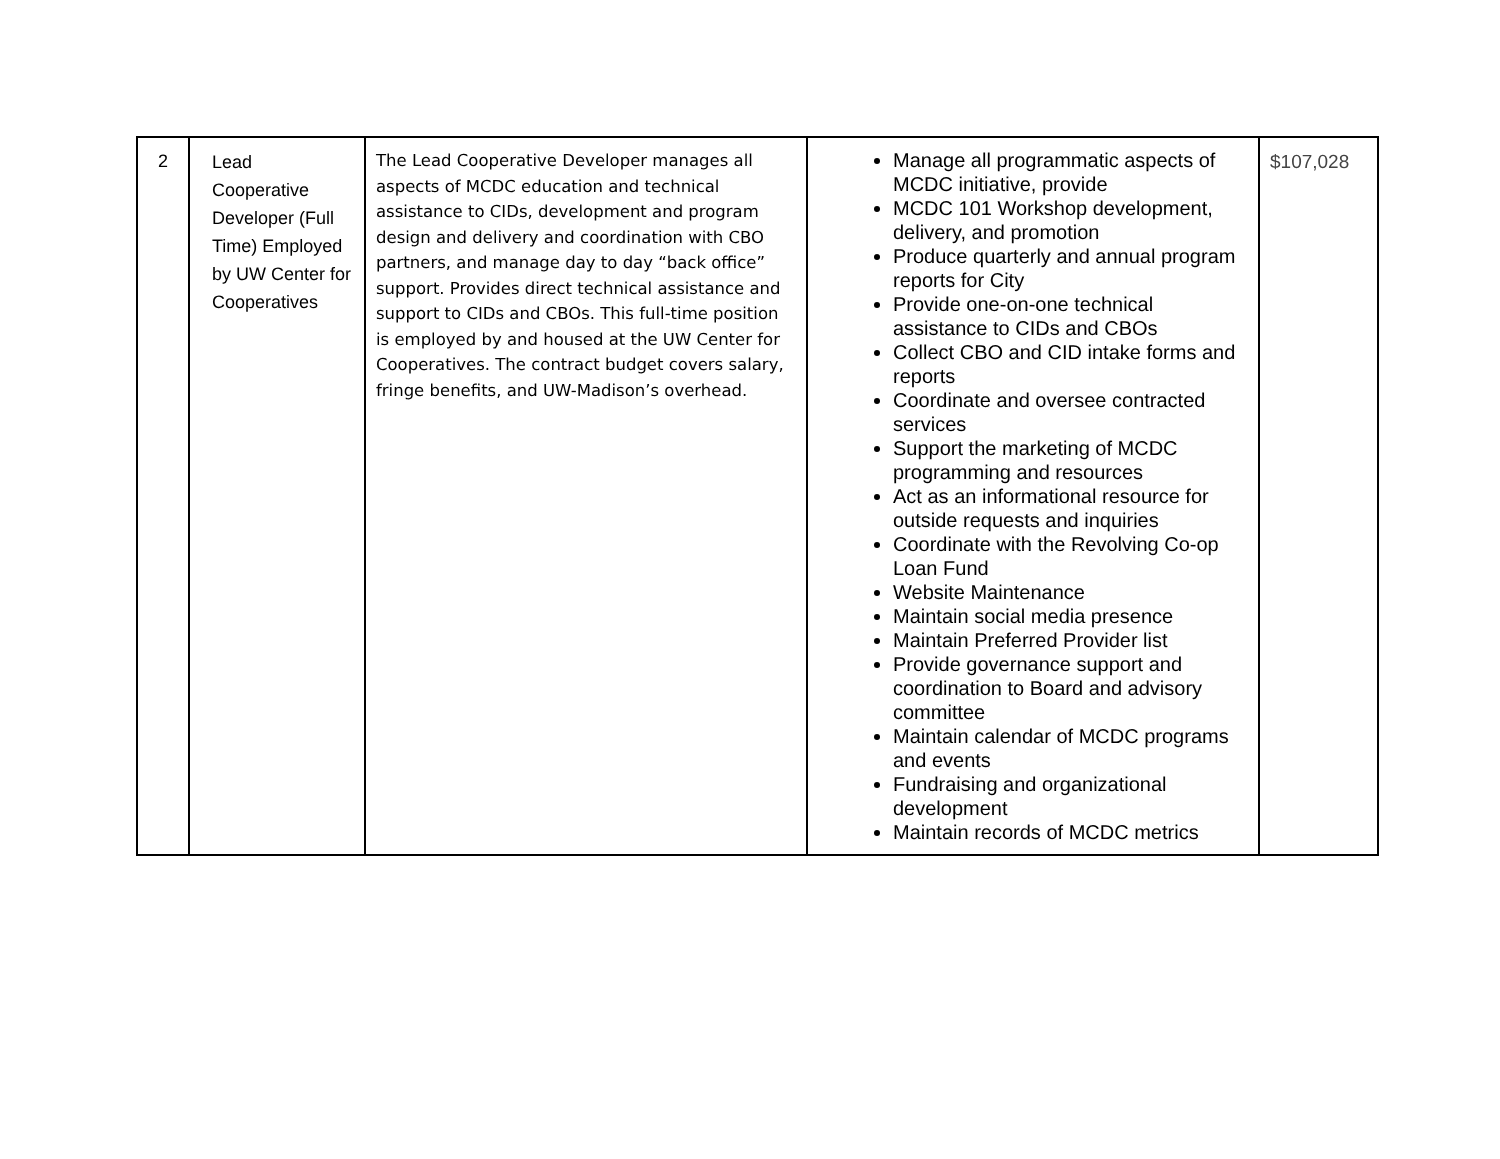| 2 | Lead Cooperative Developer (Full Time) Employed by UW Center for Cooperatives | The Lead Cooperative Developer manages all aspects of MCDC education and technical assistance to CIDs, development and program design and delivery and coordination with CBO partners, and manage day to day “back office” support. Provides direct technical assistance and support to CIDs and CBOs. This full-time position is employed by and housed at the UW Center for Cooperatives. The contract budget covers salary, fringe benefits, and UW-Madison’s overhead. | Manage all programmatic aspects of MCDC initiative, provide MCDC 101 Workshop development, delivery, and promotion Produce quarterly and annual program reports for City Provide one-on-one technical assistance to CIDs and CBOs Collect CBO and CID intake forms and reports Coordinate and oversee contracted services Support the marketing of MCDC programming and resources Act as an informational resource for outside requests and inquiries Coordinate with the Revolving Co-op Loan Fund Website Maintenance Maintain social media presence Maintain Preferred Provider list Provide governance support and coordination to Board and advisory committee Maintain calendar of MCDC programs and events Fundraising and organizational development Maintain records of MCDC metrics | $107,028 |